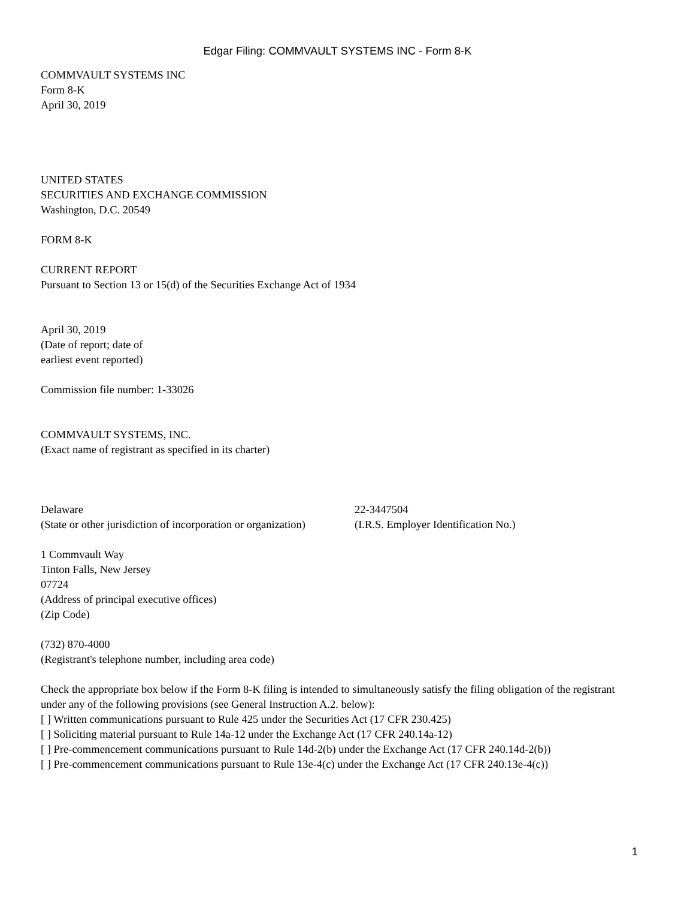Edgar Filing: COMMVAULT SYSTEMS INC - Form 8-K
COMMVAULT SYSTEMS INC
Form 8-K
April 30, 2019
UNITED STATES
SECURITIES AND EXCHANGE COMMISSION
Washington, D.C. 20549
FORM 8-K
CURRENT REPORT
Pursuant to Section 13 or 15(d) of the Securities Exchange Act of 1934
April 30, 2019
(Date of report; date of
earliest event reported)
Commission file number: 1-33026
COMMVAULT SYSTEMS, INC.
(Exact name of registrant as specified in its charter)
| Delaware | 22-3447504 |
| (State or other jurisdiction of incorporation or organization) | (I.R.S. Employer Identification No.) |
1 Commvault Way
Tinton Falls, New Jersey
07724
(Address of principal executive offices)
(Zip Code)
(732) 870-4000
(Registrant's telephone number, including area code)
Check the appropriate box below if the Form 8-K filing is intended to simultaneously satisfy the filing obligation of the registrant under any of the following provisions (see General Instruction A.2. below):
[ ] Written communications pursuant to Rule 425 under the Securities Act (17 CFR 230.425)
[ ] Soliciting material pursuant to Rule 14a-12 under the Exchange Act (17 CFR 240.14a-12)
[ ] Pre-commencement communications pursuant to Rule 14d-2(b) under the Exchange Act (17 CFR 240.14d-2(b))
[ ] Pre-commencement communications pursuant to Rule 13e-4(c) under the Exchange Act (17 CFR 240.13e-4(c))
1